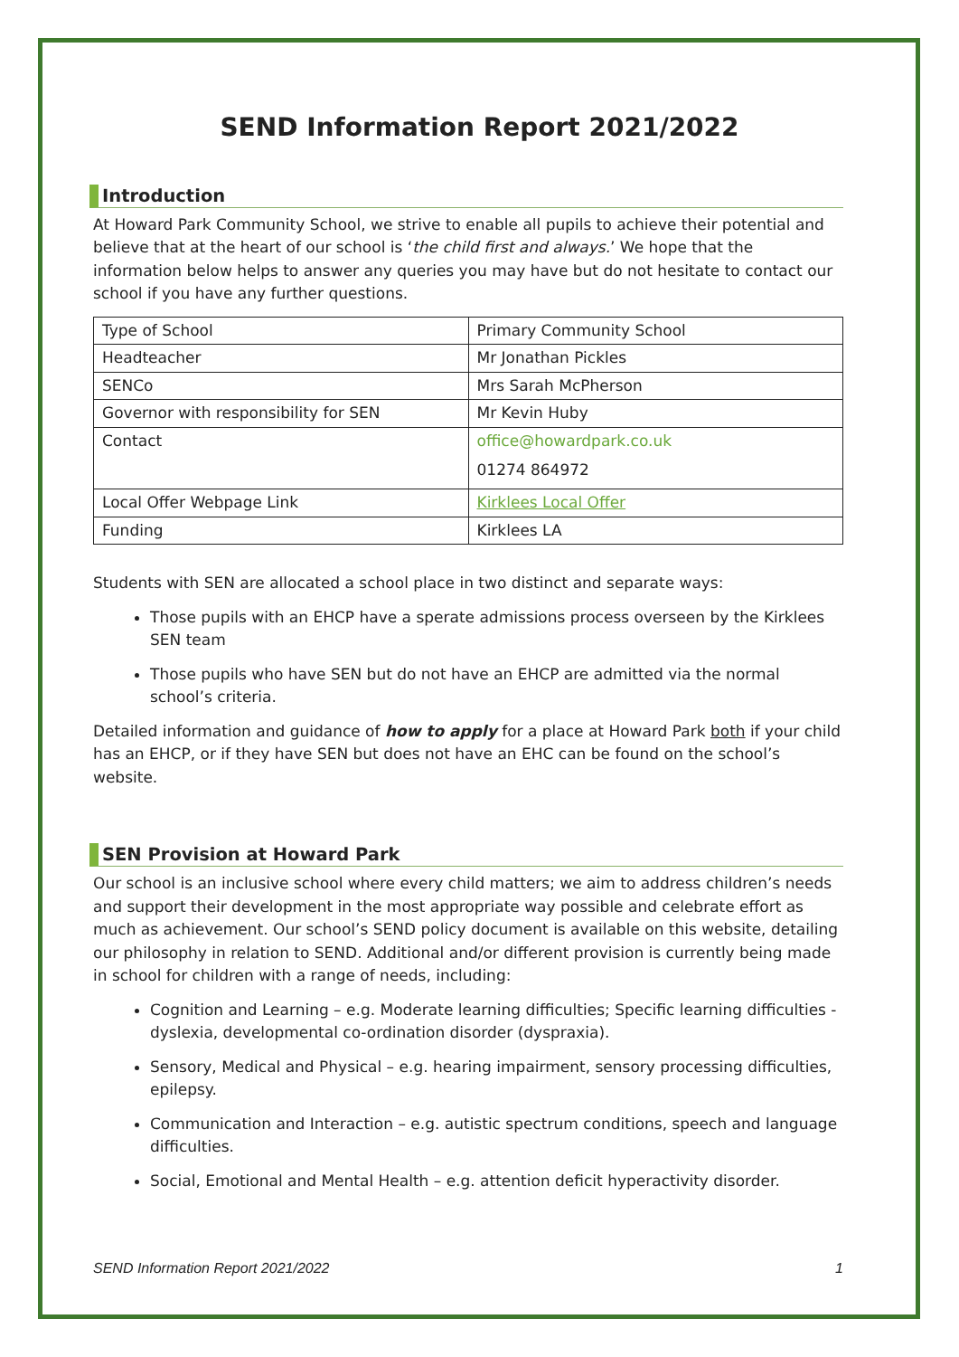SEND Information Report 2021/2022
Introduction
At Howard Park Community School, we strive to enable all pupils to achieve their potential and believe that at the heart of our school is ‘the child first and always.’ We hope that the information below helps to answer any queries you may have but do not hesitate to contact our school if you have any further questions.
| Type of School | Primary Community School |
| Headteacher | Mr Jonathan Pickles |
| SENCo | Mrs Sarah McPherson |
| Governor with responsibility for SEN | Mr Kevin Huby |
| Contact | office@howardpark.co.uk 01274 864972 |
| Local Offer Webpage Link | Kirklees Local Offer |
| Funding | Kirklees LA |
Students with SEN are allocated a school place in two distinct and separate ways:
Those pupils with an EHCP have a sperate admissions process overseen by the Kirklees SEN team
Those pupils who have SEN but do not have an EHCP are admitted via the normal school’s criteria.
Detailed information and guidance of how to apply for a place at Howard Park both if your child has an EHCP, or if they have SEN but does not have an EHC can be found on the school’s website.
SEN Provision at Howard Park
Our school is an inclusive school where every child matters; we aim to address children’s needs and support their development in the most appropriate way possible and celebrate effort as much as achievement. Our school’s SEND policy document is available on this website, detailing our philosophy in relation to SEND. Additional and/or different provision is currently being made in school for children with a range of needs, including:
Cognition and Learning – e.g. Moderate learning difficulties; Specific learning difficulties - dyslexia, developmental co-ordination disorder (dyspraxia).
Sensory, Medical and Physical – e.g. hearing impairment, sensory processing difficulties, epilepsy.
Communication and Interaction – e.g. autistic spectrum conditions, speech and language difficulties.
Social, Emotional and Mental Health – e.g. attention deficit hyperactivity disorder.
SEND Information Report 2021/2022 1